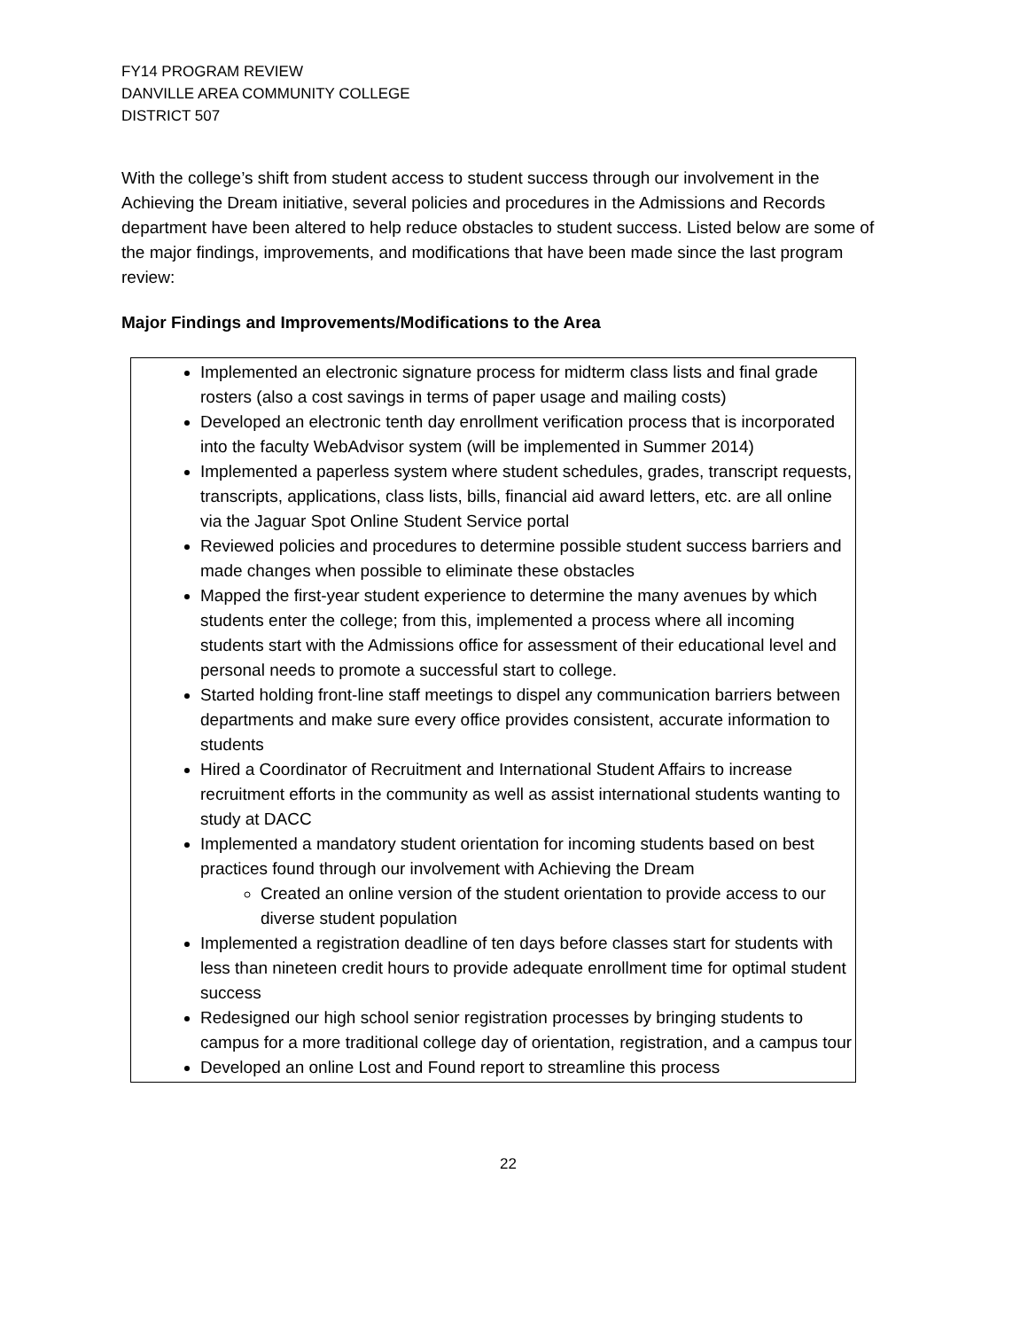FY14 PROGRAM REVIEW
DANVILLE AREA COMMUNITY COLLEGE
DISTRICT 507
With the college’s shift from student access to student success through our involvement in the Achieving the Dream initiative, several policies and procedures in the Admissions and Records department have been altered to help reduce obstacles to student success. Listed below are some of the major findings, improvements, and modifications that have been made since the last program review:
Major Findings and Improvements/Modifications to the Area
Implemented an electronic signature process for midterm class lists and final grade rosters (also a cost savings in terms of paper usage and mailing costs)
Developed an electronic tenth day enrollment verification process that is incorporated into the faculty WebAdvisor system (will be implemented in Summer 2014)
Implemented a paperless system where student schedules, grades, transcript requests, transcripts, applications, class lists, bills, financial aid award letters, etc. are all online via the Jaguar Spot Online Student Service portal
Reviewed policies and procedures to determine possible student success barriers and made changes when possible to eliminate these obstacles
Mapped the first-year student experience to determine the many avenues by which students enter the college; from this, implemented a process where all incoming students start with the Admissions office for assessment of their educational level and personal needs to promote a successful start to college.
Started holding front-line staff meetings to dispel any communication barriers between departments and make sure every office provides consistent, accurate information to students
Hired a Coordinator of Recruitment and International Student Affairs to increase recruitment efforts in the community as well as assist international students wanting to study at DACC
Implemented a mandatory student orientation for incoming students based on best practices found through our involvement with Achieving the Dream
Created an online version of the student orientation to provide access to our diverse student population
Implemented a registration deadline of ten days before classes start for students with less than nineteen credit hours to provide adequate enrollment time for optimal student success
Redesigned our high school senior registration processes by bringing students to campus for a more traditional college day of orientation, registration, and a campus tour
Developed an online Lost and Found report to streamline this process
22